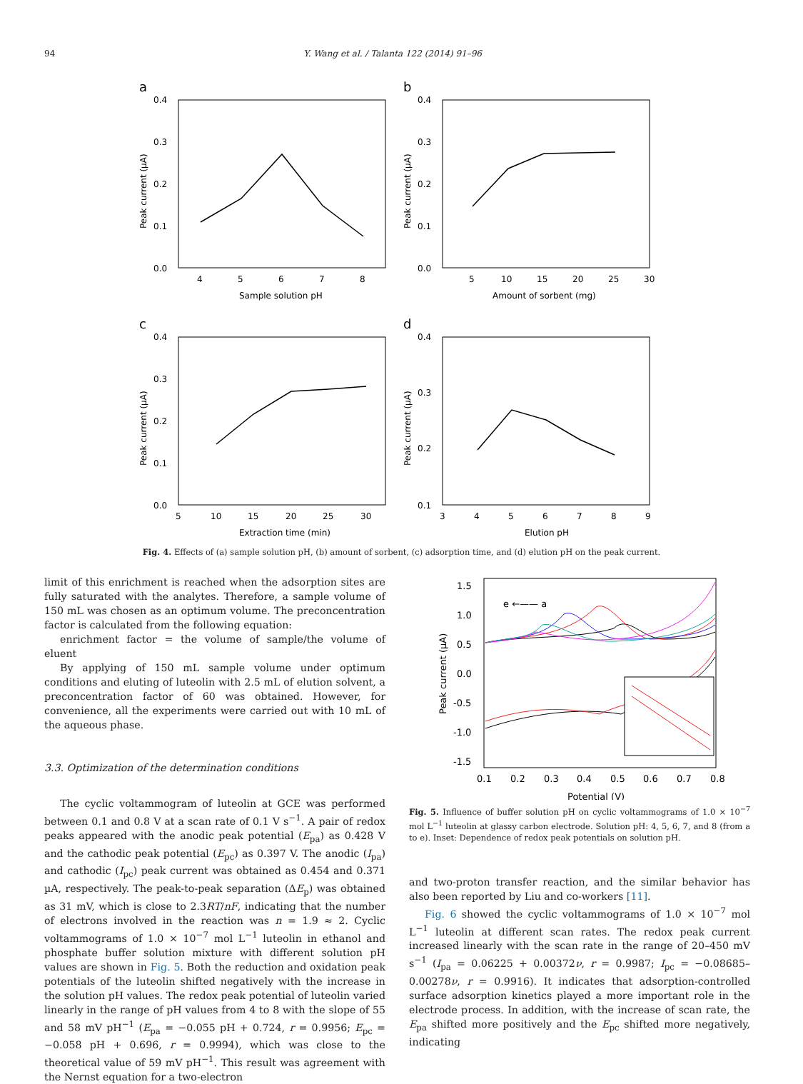94 Y. Wang et al. / Talanta 122 (2014) 91–96
a
0.4
0.3
0.2
0.1
0.0
4
5
6
7
8
Sample solution pH
Peak current (µA)
b
0.4
0.3
0.2
0.1
0.0
5
10
15
20
25
30
Amount of sorbent (mg)
Peak current (µA)
c
0.4
0.3
0.2
0.1
0.0
5
10
15
20
25
30
Extraction time (min)
Peak current (µA)
d
0.4
0.3
0.2
0.1
3
4
5
6
7
8
9
Elution pH
Peak current (µA)
Fig. 4. Effects of (a) sample solution pH, (b) amount of sorbent, (c) adsorption time, and (d) elution pH on the peak current.
limit of this enrichment is reached when the adsorption sites are fully saturated with the analytes. Therefore, a sample volume of 150 mL was chosen as an optimum volume. The preconcentration factor is calculated from the following equation:
enrichment factor = the volume of sample/the volume of eluent
By applying of 150 mL sample volume under optimum conditions and eluting of luteolin with 2.5 mL of elution solvent, a preconcentration factor of 60 was obtained. However, for convenience, all the experiments were carried out with 10 mL of the aqueous phase.
3.3. Optimization of the determination conditions
The cyclic voltammogram of luteolin at GCE was performed between 0.1 and 0.8 V at a scan rate of 0.1 V s<sup>−1</sup>. A pair of redox peaks appeared with the anodic peak potential (E<sub>pa</sub>) as 0.428 V and the cathodic peak potential (E<sub>pc</sub>) as 0.397 V. The anodic (I<sub>pa</sub>) and cathodic (I<sub>pc</sub>) peak current was obtained as 0.454 and 0.371 µA, respectively. The peak-to-peak separation (ΔE<sub>p</sub>) was obtained as 31 mV, which is close to 2.3RT/nF, indicating that the number of electrons involved in the reaction was n = 1.9 ≈ 2. Cyclic voltammograms of 1.0 × 10<sup>−7</sup> mol L<sup>−1</sup> luteolin in ethanol and phosphate buffer solution mixture with different solution pH values are shown in Fig. 5. Both the reduction and oxidation peak potentials of the luteolin shifted negatively with the increase in the solution pH values. The redox peak potential of luteolin varied linearly in the range of pH values from 4 to 8 with the slope of 55 and 58 mV pH<sup>−1</sup> (E<sub>pa</sub> = −0.055 pH + 0.724, r = 0.9956; E<sub>pc</sub> = −0.058 pH + 0.696, r = 0.9994), which was close to the theoretical value of 59 mV pH<sup>−1</sup>. This result was agreement with the Nernst equation for a two-electron
1.5
1.0
0.5
0.0
-0.5
-1.0
-1.5
0.1
0.2
0.3
0.4
0.5
0.6
0.7
0.8
Potential (V)
Peak current (µA)
e ←—— a
Fig. 5. Influence of buffer solution pH on cyclic voltammograms of 1.0 × 10<sup>−7</sup> mol L<sup>−1</sup> luteolin at glassy carbon electrode. Solution pH: 4, 5, 6, 7, and 8 (from a to e). Inset: Dependence of redox peak potentials on solution pH.
and two-proton transfer reaction, and the similar behavior has also been reported by Liu and co-workers [11].
Fig. 6 showed the cyclic voltammograms of 1.0 × 10<sup>−7</sup> mol L<sup>−1</sup> luteolin at different scan rates. The redox peak current increased linearly with the scan rate in the range of 20–450 mV s<sup>−1</sup> (I<sub>pa</sub> = 0.06225 + 0.00372ν, r = 0.9987; I<sub>pc</sub> = −0.08685–0.00278ν, r = 0.9916). It indicates that adsorption-controlled surface adsorption kinetics played a more important role in the electrode process. In addition, with the increase of scan rate, the E<sub>pa</sub> shifted more positively and the E<sub>pc</sub> shifted more negatively, indicating